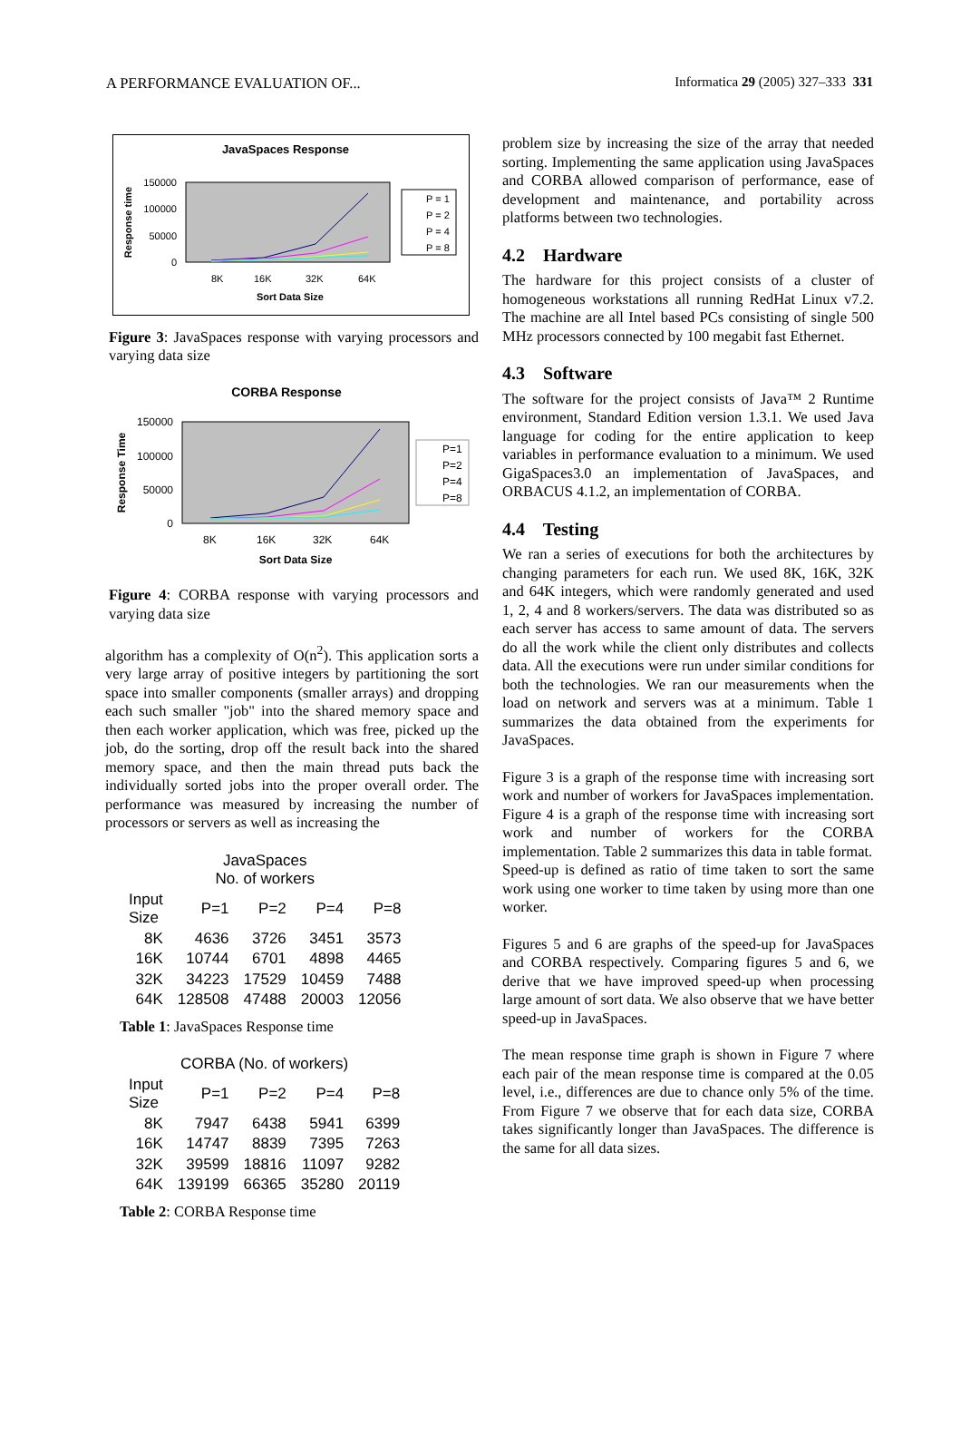A PERFORMANCE EVALUATION OF... Informatica 29 (2005) 327–333 331
JavaSpaces Response
150000
100000
50000
0
8K
16K
32K
64K
Sort Data Size
Response time
P = 1
P = 2
P = 4
P = 8
Figure 3: JavaSpaces response with varying processors and varying data size
CORBA Response
150000
100000
50000
0
8K
16K
32K
64K
Sort Data Size
Response Time
P=1
P=2
P=4
P=8
Figure 4: CORBA response with varying processors and varying data size
algorithm has a complexity of O(n<sup>2</sup>). This application sorts a very large array of positive integers by partitioning the sort space into smaller components (smaller arrays) and dropping each such smaller "job" into the shared memory space and then each worker application, which was free, picked up the job, do the sorting, drop off the result back into the shared memory space, and then the main thread puts back the individually sorted jobs into the proper overall order. The performance was measured by increasing the number of processors or servers as well as increasing the
| JavaSpaces No. of workers | | | | |
| --- | --- | --- | --- | --- |
| Input Size | P=1 | P=2 | P=4 | P=8 |
| 8K | 4636 | 3726 | 3451 | 3573 |
| 16K | 10744 | 6701 | 4898 | 4465 |
| 32K | 34223 | 17529 | 10459 | 7488 |
| 64K | 128508 | 47488 | 20003 | 12056 |
Table 1: JavaSpaces Response time
| CORBA (No. of workers) | | | | |
| --- | --- | --- | --- | --- |
| Input Size | P=1 | P=2 | P=4 | P=8 |
| 8K | 7947 | 6438 | 5941 | 6399 |
| 16K | 14747 | 8839 | 7395 | 7263 |
| 32K | 39599 | 18816 | 11097 | 9282 |
| 64K | 139199 | 66365 | 35280 | 20119 |
Table 2: CORBA Response time
problem size by increasing the size of the array that needed sorting. Implementing the same application using JavaSpaces and CORBA allowed comparison of performance, ease of development and maintenance, and portability across platforms between two technologies.
4.2 Hardware
The hardware for this project consists of a cluster of homogeneous workstations all running RedHat Linux v7.2. The machine are all Intel based PCs consisting of single 500 MHz processors connected by 100 megabit fast Ethernet.
4.3 Software
The software for the project consists of Java™ 2 Runtime environment, Standard Edition version 1.3.1. We used Java language for coding for the entire application to keep variables in performance evaluation to a minimum. We used GigaSpaces3.0 an implementation of JavaSpaces, and ORBACUS 4.1.2, an implementation of CORBA.
4.4 Testing
We ran a series of executions for both the architectures by changing parameters for each run. We used 8K, 16K, 32K and 64K integers, which were randomly generated and used 1, 2, 4 and 8 workers/servers. The data was distributed so as each server has access to same amount of data. The servers do all the work while the client only distributes and collects data. All the executions were run under similar conditions for both the technologies. We ran our measurements when the load on network and servers was at a minimum. Table 1 summarizes the data obtained from the experiments for JavaSpaces.
Figure 3 is a graph of the response time with increasing sort work and number of workers for JavaSpaces implementation. Figure 4 is a graph of the response time with increasing sort work and number of workers for the CORBA implementation. Table 2 summarizes this data in table format.
Speed-up is defined as ratio of time taken to sort the same work using one worker to time taken by using more than one worker.
Figures 5 and 6 are graphs of the speed-up for JavaSpaces and CORBA respectively. Comparing figures 5 and 6, we derive that we have improved speed-up when processing large amount of sort data. We also observe that we have better speed-up in JavaSpaces.
The mean response time graph is shown in Figure 7 where each pair of the mean response time is compared at the 0.05 level, i.e., differences are due to chance only 5% of the time. From Figure 7 we observe that for each data size, CORBA takes significantly longer than JavaSpaces. The difference is the same for all data sizes.